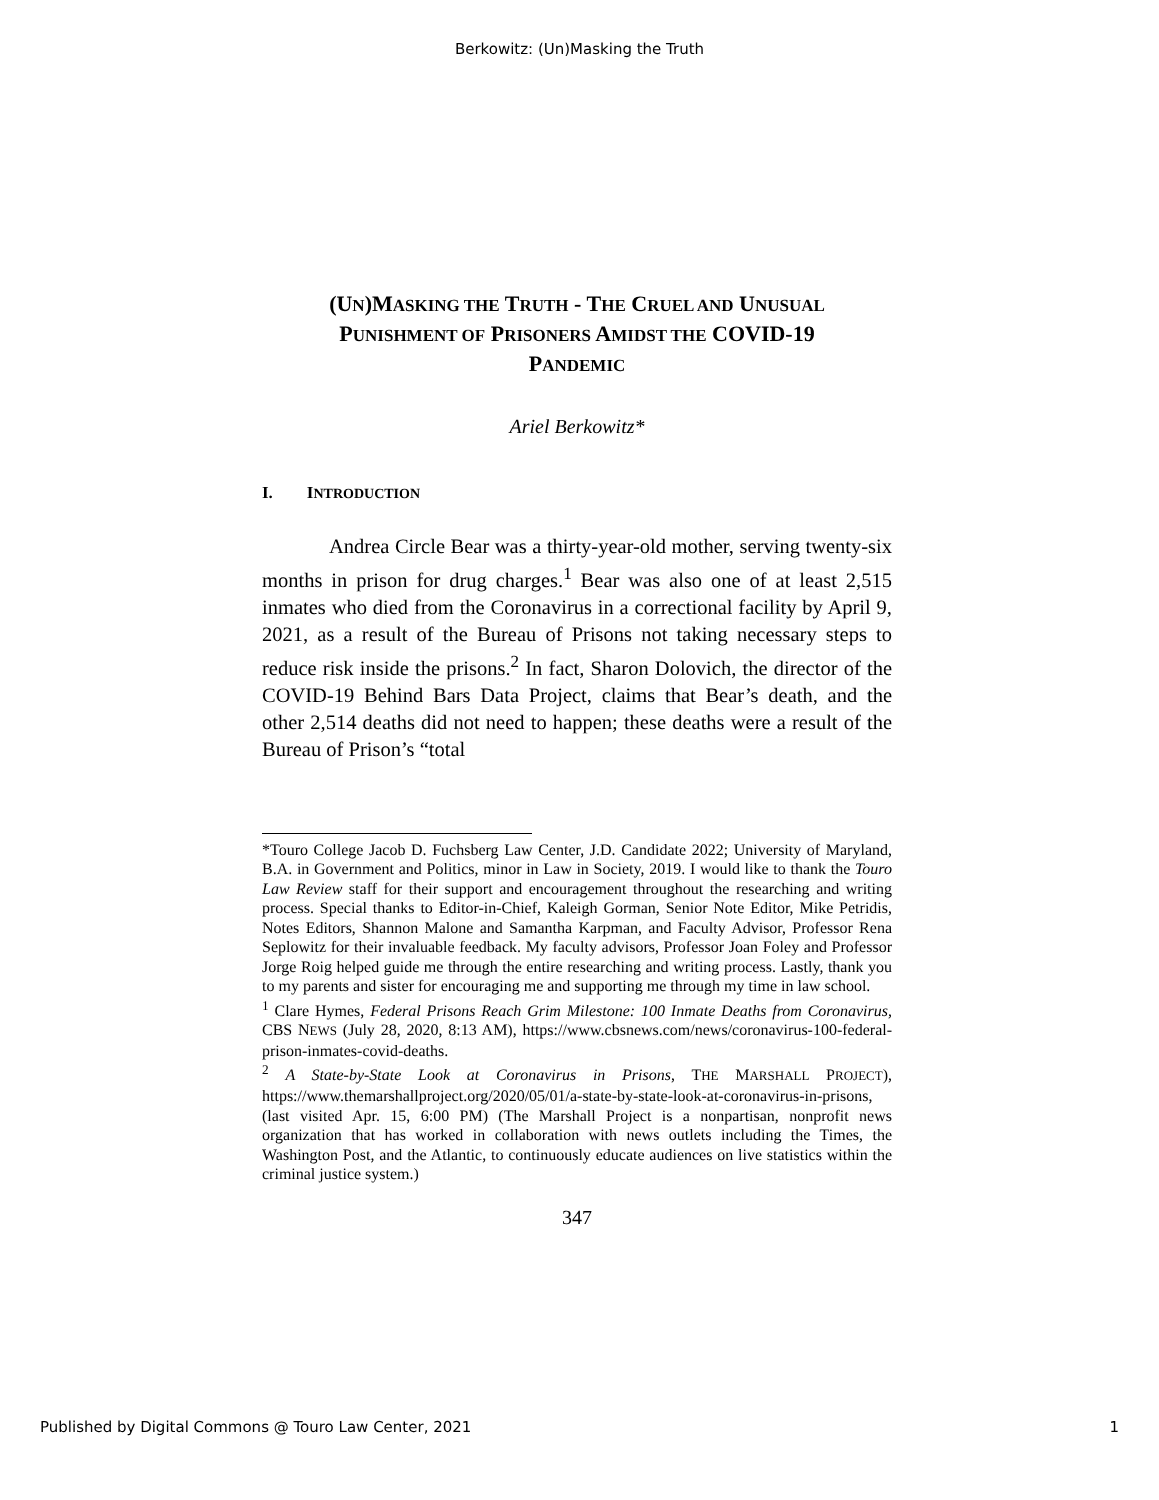Berkowitz: (Un)Masking the Truth
(UN)MASKING THE TRUTH - THE CRUEL AND UNUSUAL
PUNISHMENT OF PRISONERS AMIDST THE COVID-19
PANDEMIC
Ariel Berkowitz*
I. INTRODUCTION
Andrea Circle Bear was a thirty-year-old mother, serving twenty-six months in prison for drug charges.<sup>1</sup> Bear was also one of at least 2,515 inmates who died from the Coronavirus in a correctional facility by April 9, 2021, as a result of the Bureau of Prisons not taking necessary steps to reduce risk inside the prisons.<sup>2</sup> In fact, Sharon Dolovich, the director of the COVID-19 Behind Bars Data Project, claims that Bear’s death, and the other 2,514 deaths did not need to happen; these deaths were a result of the Bureau of Prison’s “total
*Touro College Jacob D. Fuchsberg Law Center, J.D. Candidate 2022; University of Maryland, B.A. in Government and Politics, minor in Law in Society, 2019. I would like to thank the Touro Law Review staff for their support and encouragement throughout the researching and writing process. Special thanks to Editor-in-Chief, Kaleigh Gorman, Senior Note Editor, Mike Petridis, Notes Editors, Shannon Malone and Samantha Karpman, and Faculty Advisor, Professor Rena Seplowitz for their invaluable feedback. My faculty advisors, Professor Joan Foley and Professor Jorge Roig helped guide me through the entire researching and writing process. Lastly, thank you to my parents and sister for encouraging me and supporting me through my time in law school.
<sup>1</sup> Clare Hymes, Federal Prisons Reach Grim Milestone: 100 Inmate Deaths from Coronavirus, CBS NEWS (July 28, 2020, 8:13 AM), https://www.cbsnews.com/news/coronavirus-100-federal-prison-inmates-covid-deaths.
<sup>2</sup> A State-by-State Look at Coronavirus in Prisons, THE MARSHALL PROJECT), https://www.themarshallproject.org/2020/05/01/a-state-by-state-look-at-coronavirus-in-prisons, (last visited Apr. 15, 6:00 PM) (The Marshall Project is a nonpartisan, nonprofit news organization that has worked in collaboration with news outlets including the Times, the Washington Post, and the Atlantic, to continuously educate audiences on live statistics within the criminal justice system.)
347
Published by Digital Commons @ Touro Law Center, 2021 1